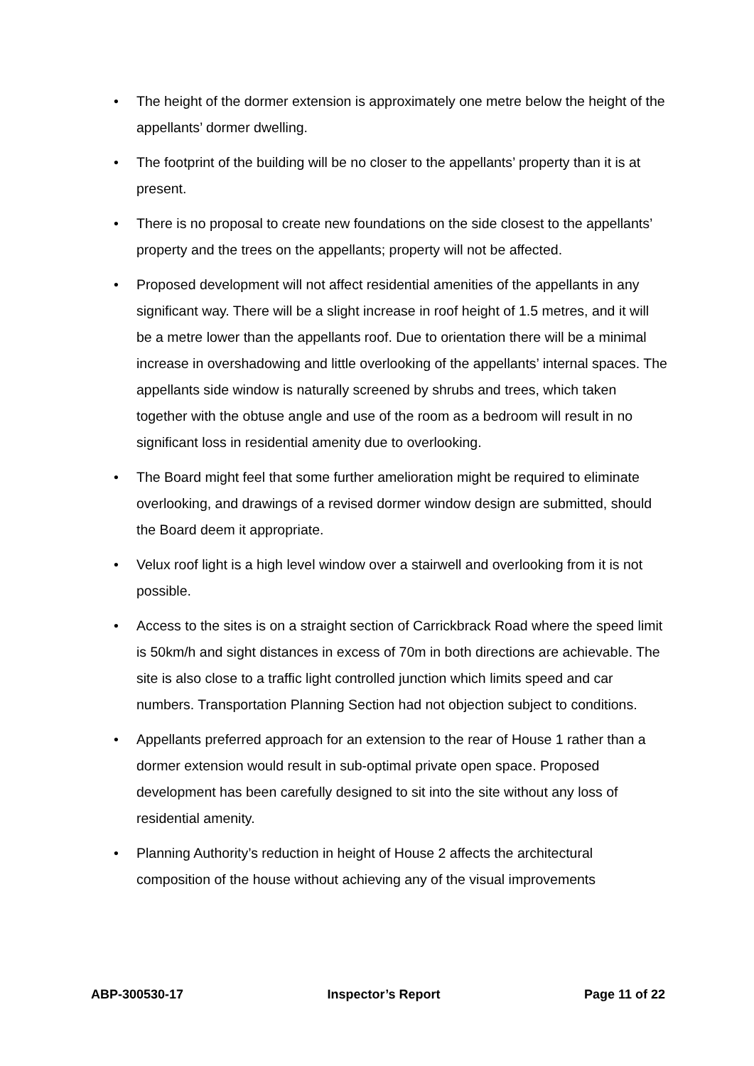• The height of the dormer extension is approximately one metre below the height of the appellants’ dormer dwelling.
• The footprint of the building will be no closer to the appellants’ property than it is at present.
• There is no proposal to create new foundations on the side closest to the appellants’ property and the trees on the appellants; property will not be affected.
• Proposed development will not affect residential amenities of the appellants in any significant way. There will be a slight increase in roof height of 1.5 metres, and it will be a metre lower than the appellants roof. Due to orientation there will be a minimal increase in overshadowing and little overlooking of the appellants’ internal spaces. The appellants side window is naturally screened by shrubs and trees, which taken together with the obtuse angle and use of the room as a bedroom will result in no significant loss in residential amenity due to overlooking.
• The Board might feel that some further amelioration might be required to eliminate overlooking, and drawings of a revised dormer window design are submitted, should the Board deem it appropriate.
• Velux roof light is a high level window over a stairwell and overlooking from it is not possible.
• Access to the sites is on a straight section of Carrickbrack Road where the speed limit is 50km/h and sight distances in excess of 70m in both directions are achievable. The site is also close to a traffic light controlled junction which limits speed and car numbers. Transportation Planning Section had not objection subject to conditions.
• Appellants preferred approach for an extension to the rear of House 1 rather than a dormer extension would result in sub-optimal private open space. Proposed development has been carefully designed to sit into the site without any loss of residential amenity.
• Planning Authority’s reduction in height of House 2 affects the architectural composition of the house without achieving any of the visual improvements
ABP-300530-17 Inspector’s Report Page 11 of 22